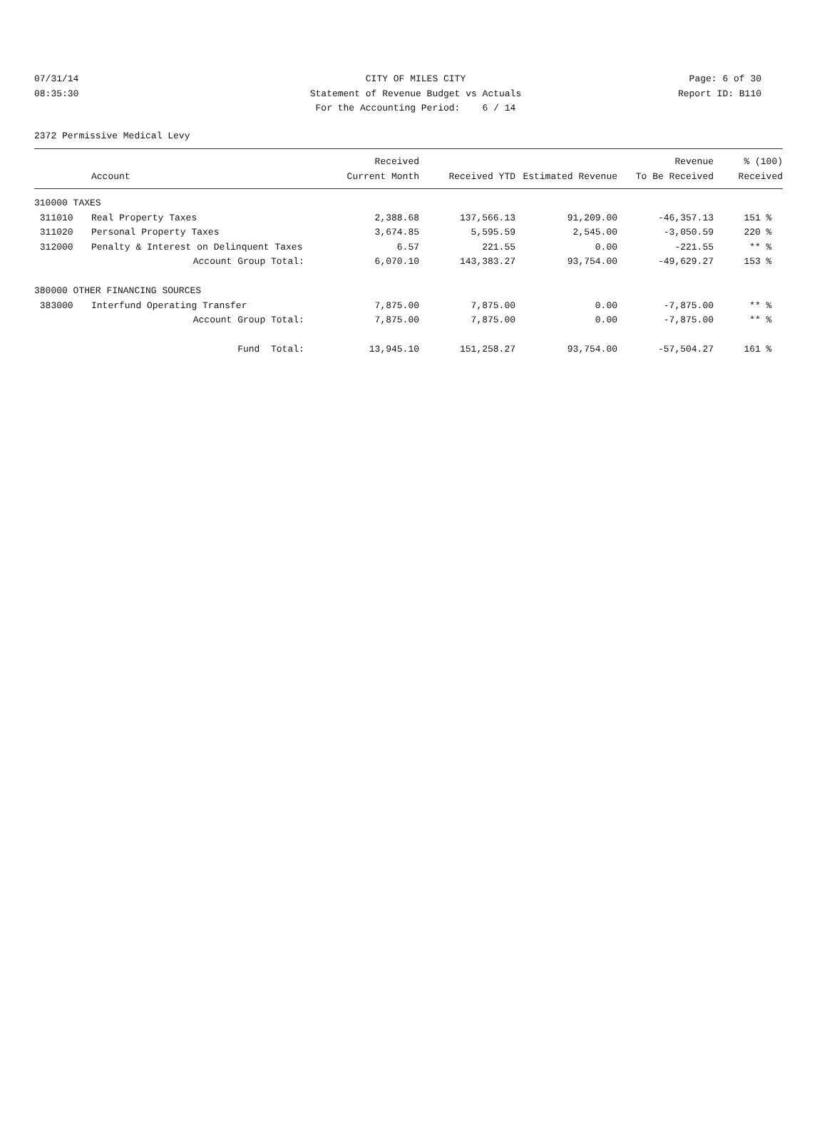07/31/14
08:35:30
CITY OF MILES CITY
Statement of Revenue Budget vs Actuals
For the Accounting Period: 6 / 14
Page: 6 of 30
Report ID: B110
2372 Permissive Medical Levy
| | | Received | | | Revenue | % (100) |
| --- | --- | --- | --- | --- | --- | --- |
| | Account | Current Month | Received YTD | Estimated Revenue | To Be Received | Received |
| 310000 TAXES | | | | | | |
| 311010 | Real Property Taxes | 2,388.68 | 137,566.13 | 91,209.00 | -46,357.13 | 151 % |
| 311020 | Personal Property Taxes | 3,674.85 | 5,595.59 | 2,545.00 | -3,050.59 | 220 % |
| 312000 | Penalty & Interest on Delinquent Taxes | 6.57 | 221.55 | 0.00 | -221.55 | ** % |
| | Account Group Total: | 6,070.10 | 143,383.27 | 93,754.00 | -49,629.27 | 153 % |
| 380000 OTHER FINANCING SOURCES | | | | | | |
| 383000 | Interfund Operating Transfer | 7,875.00 | 7,875.00 | 0.00 | -7,875.00 | ** % |
| | Account Group Total: | 7,875.00 | 7,875.00 | 0.00 | -7,875.00 | ** % |
| | Fund Total: | 13,945.10 | 151,258.27 | 93,754.00 | -57,504.27 | 161 % |